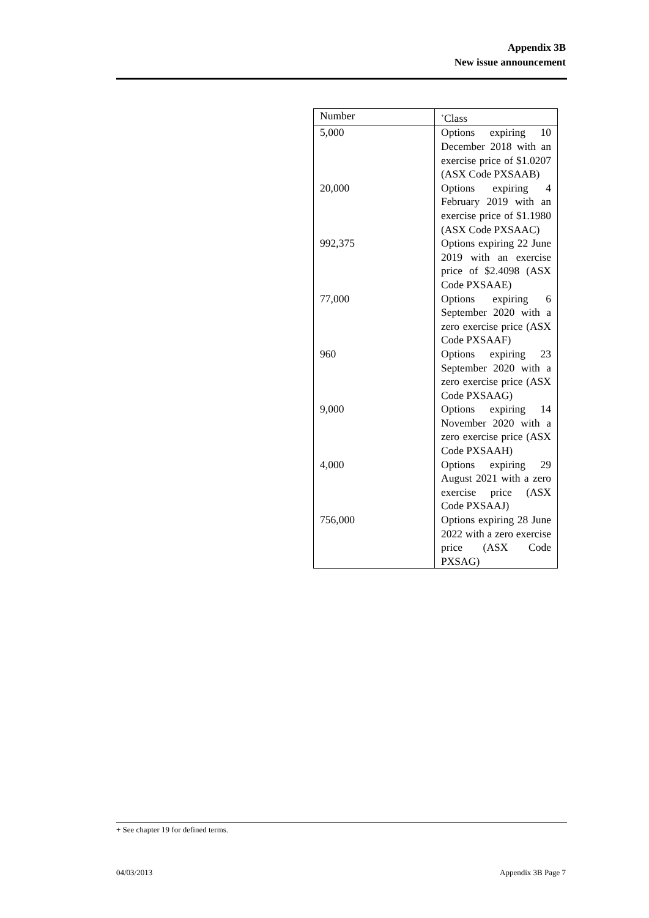Appendix 3B
New issue announcement
| Number | <sup>+</sup>Class |
| --- | --- |
| 5,000 | Options expiring 10 December 2018 with an exercise price of $1.0207 (ASX Code PXSAAB) |
| 20,000 | Options expiring 4 February 2019 with an exercise price of $1.1980 (ASX Code PXSAAC) |
| 992,375 | Options expiring 22 June 2019 with an exercise price of $2.4098 (ASX Code PXSAAE) |
| 77,000 | Options expiring 6 September 2020 with a zero exercise price (ASX Code PXSAAF) |
| 960 | Options expiring 23 September 2020 with a zero exercise price (ASX Code PXSAAG) |
| 9,000 | Options expiring 14 November 2020 with a zero exercise price (ASX Code PXSAAH) |
| 4,000 | Options expiring 29 August 2021 with a zero exercise price (ASX Code PXSAAJ) |
| 756,000 | Options expiring 28 June 2022 with a zero exercise price (ASX Code PXSAG) |
+ See chapter 19 for defined terms.
04/03/2013 Appendix 3B Page 7